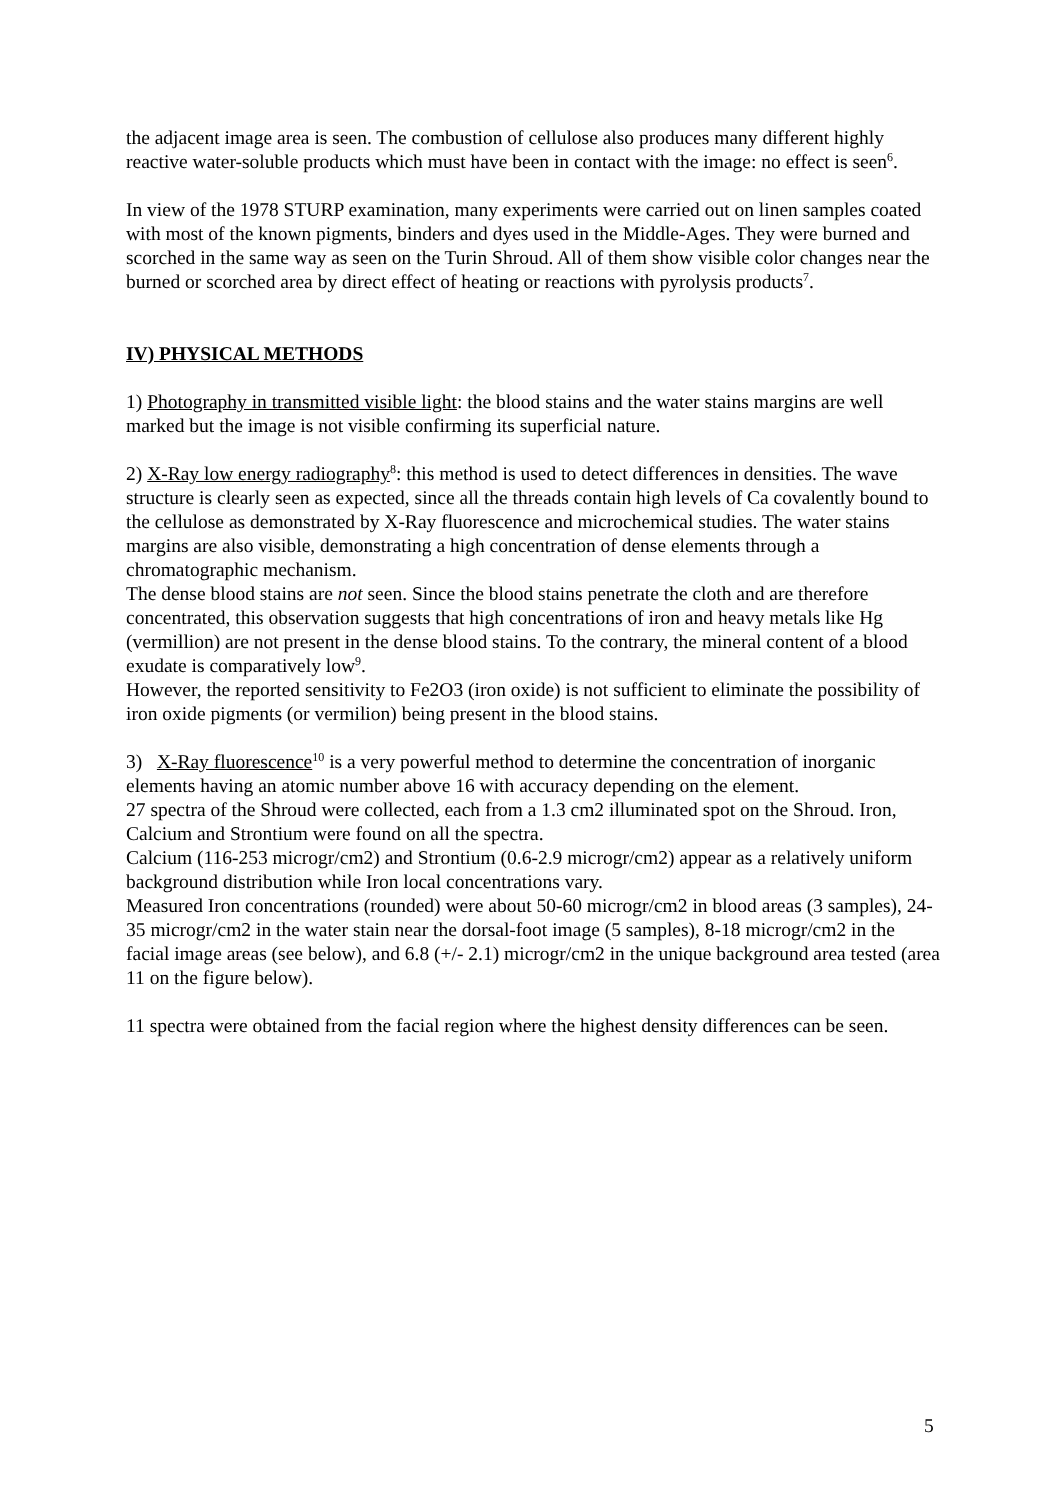the adjacent image area is seen. The combustion of cellulose also produces many different highly reactive water-soluble products which must have been in contact with the image: no effect is seen<sup>6</sup>.
In view of the 1978 STURP examination, many experiments were carried out on linen samples coated with most of the known pigments, binders and dyes used in the Middle-Ages. They were burned and scorched in the same way as seen on the Turin Shroud. All of them show visible color changes near the burned or scorched area by direct effect of heating or reactions with pyrolysis products<sup>7</sup>.
IV) PHYSICAL METHODS
1) Photography in transmitted visible light: the blood stains and the water stains margins are well marked but the image is not visible confirming its superficial nature.
2) X-Ray low energy radiography<sup>8</sup>: this method is used to detect differences in densities. The wave structure is clearly seen as expected, since all the threads contain high levels of Ca covalently bound to the cellulose as demonstrated by X-Ray fluorescence and microchemical studies. The water stains margins are also visible, demonstrating a high concentration of dense elements through a chromatographic mechanism.
The dense blood stains are not seen. Since the blood stains penetrate the cloth and are therefore concentrated, this observation suggests that high concentrations of iron and heavy metals like Hg (vermillion) are not present in the dense blood stains. To the contrary, the mineral content of a blood exudate is comparatively low<sup>9</sup>.
However, the reported sensitivity to Fe2O3 (iron oxide) is not sufficient to eliminate the possibility of iron oxide pigments (or vermilion) being present in the blood stains.
3) X-Ray fluorescence<sup>10</sup> is a very powerful method to determine the concentration of inorganic elements having an atomic number above 16 with accuracy depending on the element.
27 spectra of the Shroud were collected, each from a 1.3 cm2 illuminated spot on the Shroud. Iron, Calcium and Strontium were found on all the spectra.
Calcium (116-253 microgr/cm2) and Strontium (0.6-2.9 microgr/cm2) appear as a relatively uniform background distribution while Iron local concentrations vary.
Measured Iron concentrations (rounded) were about 50-60 microgr/cm2 in blood areas (3 samples), 24-35 microgr/cm2 in the water stain near the dorsal-foot image (5 samples), 8-18 microgr/cm2 in the facial image areas (see below), and 6.8 (+/- 2.1) microgr/cm2 in the unique background area tested (area 11 on the figure below).
11 spectra were obtained from the facial region where the highest density differences can be seen.
5